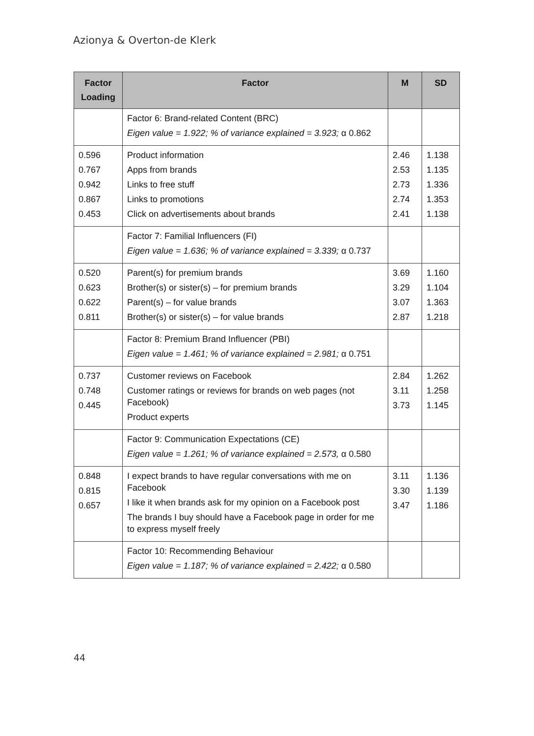Azionya & Overton-de Klerk
| Factor Loading | Factor | M | SD |
| --- | --- | --- | --- |
| | Factor 6: Brand-related Content (BRC) Eigen value = 1.922; % of variance explained = 3.923; α 0.862 | | |
| 0.596 0.767 0.942 0.867 0.453 | Product information Apps from brands Links to free stuff Links to promotions Click on advertisements about brands | 2.46 2.53 2.73 2.74 2.41 | 1.138 1.135 1.336 1.353 1.138 |
| | Factor 7: Familial Influencers (FI) Eigen value = 1.636; % of variance explained = 3.339; α 0.737 | | |
| 0.520 0.623 0.622 0.811 | Parent(s) for premium brands Brother(s) or sister(s) – for premium brands Parent(s) – for value brands Brother(s) or sister(s) – for value brands | 3.69 3.29 3.07 2.87 | 1.160 1.104 1.363 1.218 |
| | Factor 8: Premium Brand Influencer (PBI) Eigen value = 1.461; % of variance explained = 2.981; α 0.751 | | |
| 0.737 0.748 0.445 | Customer reviews on Facebook Customer ratings or reviews for brands on web pages (not Facebook) Product experts | 2.84 3.11 3.73 | 1.262 1.258 1.145 |
| | Factor 9: Communication Expectations (CE) Eigen value = 1.261; % of variance explained = 2.573, α 0.580 | | |
| 0.848 0.815 0.657 | I expect brands to have regular conversations with me on Facebook I like it when brands ask for my opinion on a Facebook post The brands I buy should have a Facebook page in order for me to express myself freely | 3.11 3.30 3.47 | 1.136 1.139 1.186 |
| | Factor 10: Recommending Behaviour Eigen value = 1.187; % of variance explained = 2.422; α 0.580 | | |
44